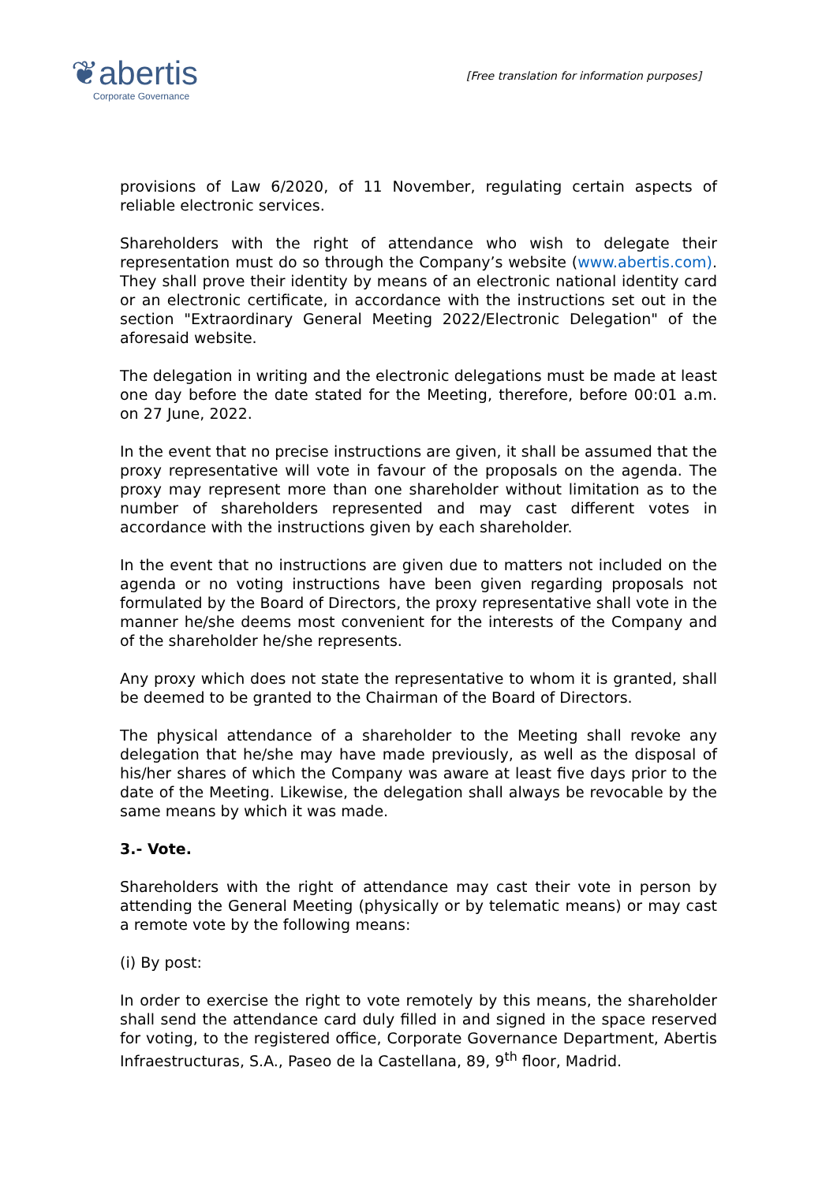❦abertis
Corporate Governance
[Free translation for information purposes]
provisions of Law 6/2020, of 11 November, regulating certain aspects of reliable electronic services.
Shareholders with the right of attendance who wish to delegate their representation must do so through the Company’s website (www.abertis.com). They shall prove their identity by means of an electronic national identity card or an electronic certificate, in accordance with the instructions set out in the section "Extraordinary General Meeting 2022/Electronic Delegation" of the aforesaid website.
The delegation in writing and the electronic delegations must be made at least one day before the date stated for the Meeting, therefore, before 00:01 a.m. on 27 June, 2022.
In the event that no precise instructions are given, it shall be assumed that the proxy representative will vote in favour of the proposals on the agenda. The proxy may represent more than one shareholder without limitation as to the number of shareholders represented and may cast different votes in accordance with the instructions given by each shareholder.
In the event that no instructions are given due to matters not included on the agenda or no voting instructions have been given regarding proposals not formulated by the Board of Directors, the proxy representative shall vote in the manner he/she deems most convenient for the interests of the Company and of the shareholder he/she represents.
Any proxy which does not state the representative to whom it is granted, shall be deemed to be granted to the Chairman of the Board of Directors.
The physical attendance of a shareholder to the Meeting shall revoke any delegation that he/she may have made previously, as well as the disposal of his/her shares of which the Company was aware at least five days prior to the date of the Meeting. Likewise, the delegation shall always be revocable by the same means by which it was made.
3.- Vote.
Shareholders with the right of attendance may cast their vote in person by attending the General Meeting (physically or by telematic means) or may cast a remote vote by the following means:
(i) By post:
In order to exercise the right to vote remotely by this means, the shareholder shall send the attendance card duly filled in and signed in the space reserved for voting, to the registered office, Corporate Governance Department, Abertis Infraestructuras, S.A., Paseo de la Castellana, 89, 9<sup>th</sup> floor, Madrid.